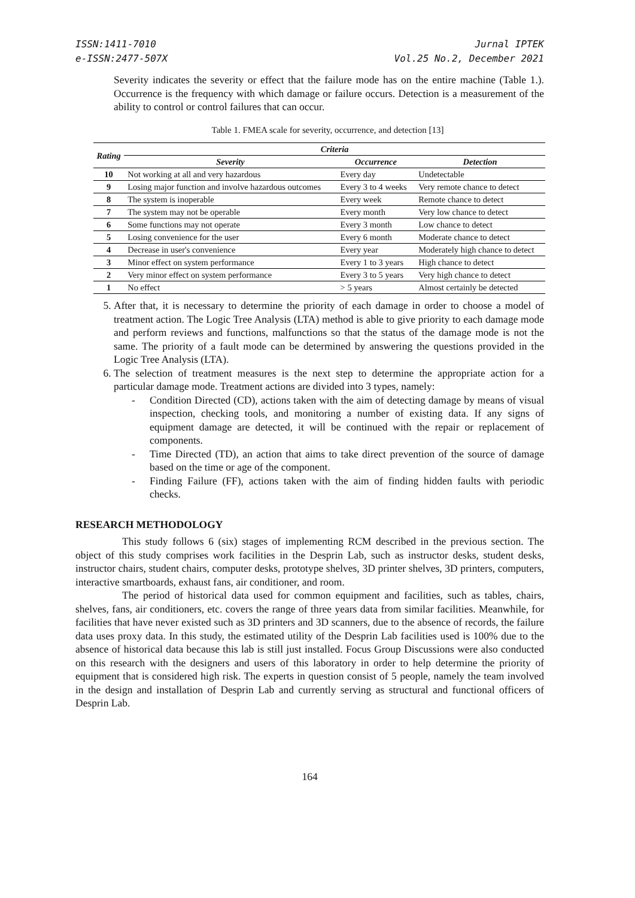ISSN:1411-7010
e-ISSN:2477-507X
Jurnal IPTEK
Vol.25 No.2, December 2021
Severity indicates the severity or effect that the failure mode has on the entire machine (Table 1.). Occurrence is the frequency with which damage or failure occurs. Detection is a measurement of the ability to control or control failures that can occur.
Table 1. FMEA scale for severity, occurrence, and detection [13]
| Rating | Criteria | | |
| --- | --- | --- | --- |
| | Severity | Occurrence | Detection |
| 10 | Not working at all and very hazardous | Every day | Undetectable |
| 9 | Losing major function and involve hazardous outcomes | Every 3 to 4 weeks | Very remote chance to detect |
| 8 | The system is inoperable | Every week | Remote chance to detect |
| 7 | The system may not be operable | Every month | Very low chance to detect |
| 6 | Some functions may not operate | Every 3 month | Low chance to detect |
| 5 | Losing convenience for the user | Every 6 month | Moderate chance to detect |
| 4 | Decrease in user's convenience | Every year | Moderately high chance to detect |
| 3 | Minor effect on system performance | Every 1 to 3 years | High chance to detect |
| 2 | Very minor effect on system performance | Every 3 to 5 years | Very high chance to detect |
| 1 | No effect | > 5 years | Almost certainly be detected |
5. After that, it is necessary to determine the priority of each damage in order to choose a model of treatment action. The Logic Tree Analysis (LTA) method is able to give priority to each damage mode and perform reviews and functions, malfunctions so that the status of the damage mode is not the same. The priority of a fault mode can be determined by answering the questions provided in the Logic Tree Analysis (LTA).
6. The selection of treatment measures is the next step to determine the appropriate action for a particular damage mode. Treatment actions are divided into 3 types, namely:
- Condition Directed (CD), actions taken with the aim of detecting damage by means of visual inspection, checking tools, and monitoring a number of existing data. If any signs of equipment damage are detected, it will be continued with the repair or replacement of components.
- Time Directed (TD), an action that aims to take direct prevention of the source of damage based on the time or age of the component.
- Finding Failure (FF), actions taken with the aim of finding hidden faults with periodic checks.
RESEARCH METHODOLOGY
This study follows 6 (six) stages of implementing RCM described in the previous section. The object of this study comprises work facilities in the Desprin Lab, such as instructor desks, student desks, instructor chairs, student chairs, computer desks, prototype shelves, 3D printer shelves, 3D printers, computers, interactive smartboards, exhaust fans, air conditioner, and room.
The period of historical data used for common equipment and facilities, such as tables, chairs, shelves, fans, air conditioners, etc. covers the range of three years data from similar facilities. Meanwhile, for facilities that have never existed such as 3D printers and 3D scanners, due to the absence of records, the failure data uses proxy data. In this study, the estimated utility of the Desprin Lab facilities used is 100% due to the absence of historical data because this lab is still just installed. Focus Group Discussions were also conducted on this research with the designers and users of this laboratory in order to help determine the priority of equipment that is considered high risk. The experts in question consist of 5 people, namely the team involved in the design and installation of Desprin Lab and currently serving as structural and functional officers of Desprin Lab.
164